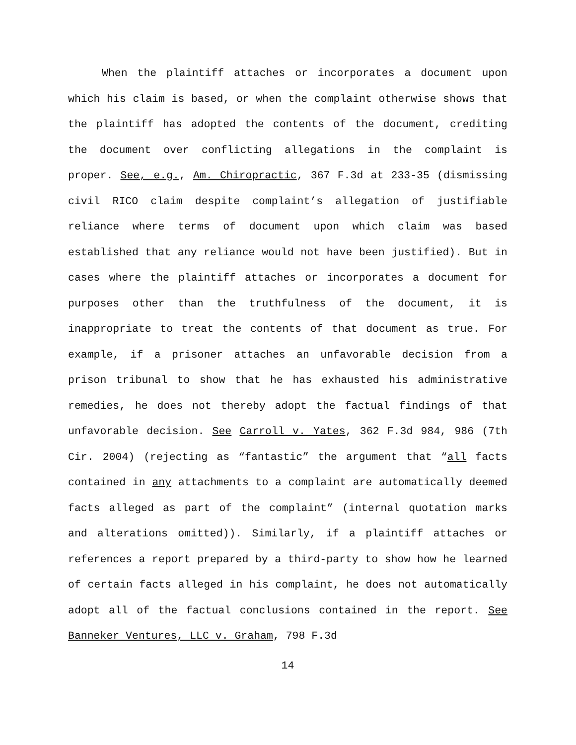When the plaintiff attaches or incorporates a document upon which his claim is based, or when the complaint otherwise shows that the plaintiff has adopted the contents of the document, crediting the document over conflicting allegations in the complaint is proper. See, e.g., Am. Chiropractic, 367 F.3d at 233-35 (dismissing civil RICO claim despite complaint’s allegation of justifiable reliance where terms of document upon which claim was based established that any reliance would not have been justified). But in cases where the plaintiff attaches or incorporates a document for purposes other than the truthfulness of the document, it is inappropriate to treat the contents of that document as true. For example, if a prisoner attaches an unfavorable decision from a prison tribunal to show that he has exhausted his administrative remedies, he does not thereby adopt the factual findings of that unfavorable decision. See Carroll v. Yates, 362 F.3d 984, 986 (7th Cir. 2004) (rejecting as “fantastic” the argument that “all facts contained in any attachments to a complaint are automatically deemed facts alleged as part of the complaint” (internal quotation marks and alterations omitted)). Similarly, if a plaintiff attaches or references a report prepared by a third-party to show how he learned of certain facts alleged in his complaint, he does not automatically adopt all of the factual conclusions contained in the report. See Banneker Ventures, LLC v. Graham, 798 F.3d
14